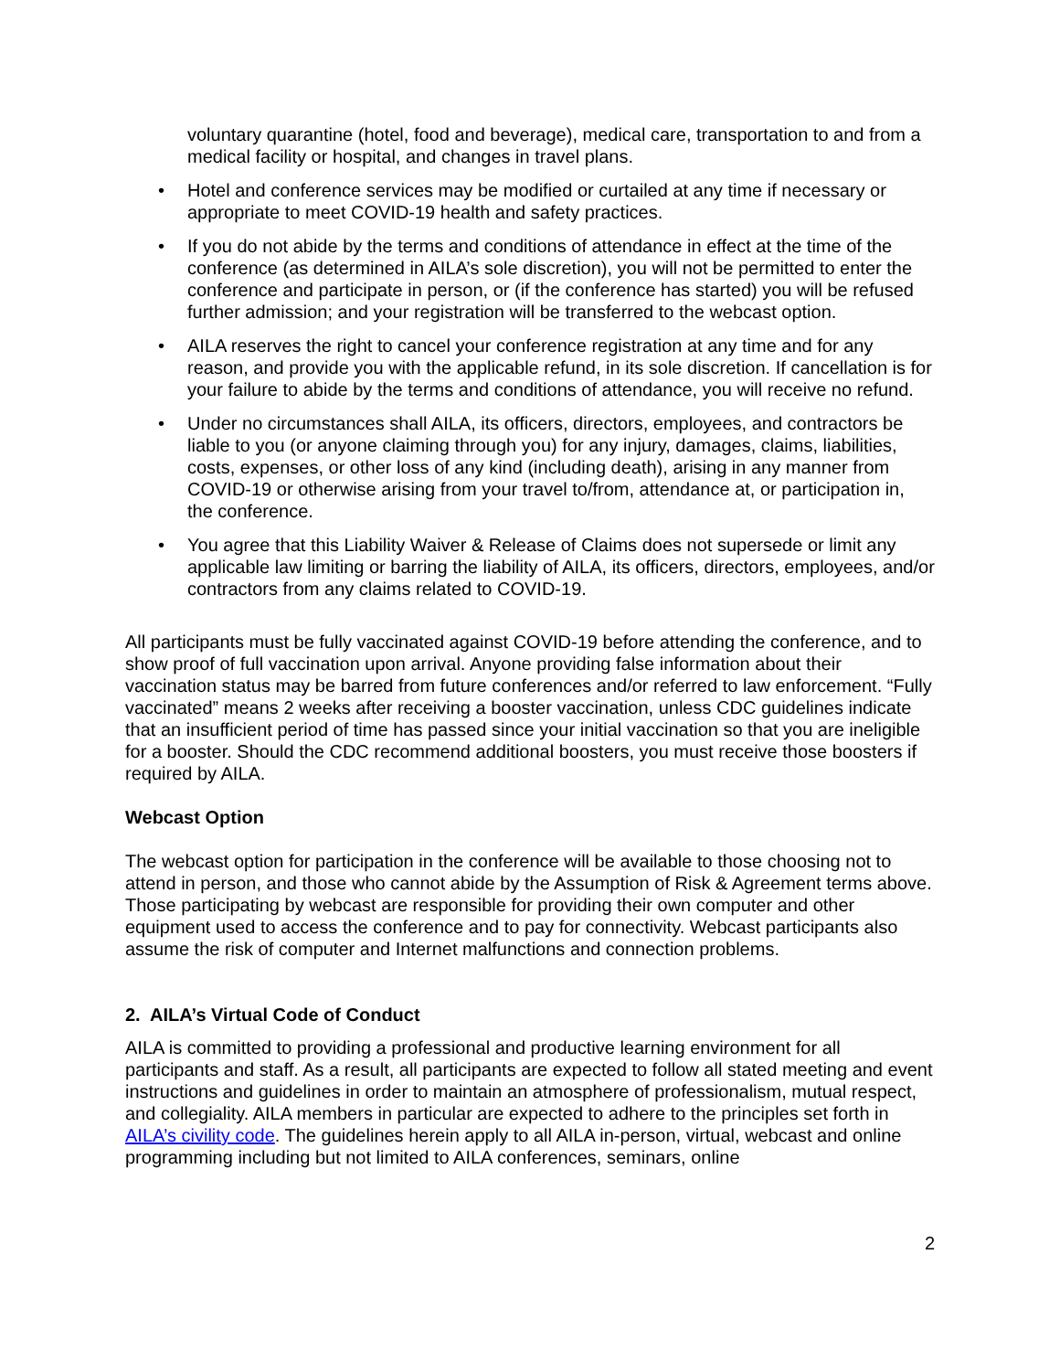voluntary quarantine (hotel, food and beverage), medical care, transportation to and from a medical facility or hospital, and changes in travel plans.
• Hotel and conference services may be modified or curtailed at any time if necessary or appropriate to meet COVID-19 health and safety practices.
• If you do not abide by the terms and conditions of attendance in effect at the time of the conference (as determined in AILA’s sole discretion), you will not be permitted to enter the conference and participate in person, or (if the conference has started) you will be refused further admission; and your registration will be transferred to the webcast option.
• AILA reserves the right to cancel your conference registration at any time and for any reason, and provide you with the applicable refund, in its sole discretion. If cancellation is for your failure to abide by the terms and conditions of attendance, you will receive no refund.
• Under no circumstances shall AILA, its officers, directors, employees, and contractors be liable to you (or anyone claiming through you) for any injury, damages, claims, liabilities, costs, expenses, or other loss of any kind (including death), arising in any manner from COVID-19 or otherwise arising from your travel to/from, attendance at, or participation in, the conference.
• You agree that this Liability Waiver & Release of Claims does not supersede or limit any applicable law limiting or barring the liability of AILA, its officers, directors, employees, and/or contractors from any claims related to COVID-19.
All participants must be fully vaccinated against COVID-19 before attending the conference, and to show proof of full vaccination upon arrival. Anyone providing false information about their vaccination status may be barred from future conferences and/or referred to law enforcement. “Fully vaccinated” means 2 weeks after receiving a booster vaccination, unless CDC guidelines indicate that an insufficient period of time has passed since your initial vaccination so that you are ineligible for a booster. Should the CDC recommend additional boosters, you must receive those boosters if required by AILA.
Webcast Option
The webcast option for participation in the conference will be available to those choosing not to attend in person, and those who cannot abide by the Assumption of Risk & Agreement terms above. Those participating by webcast are responsible for providing their own computer and other equipment used to access the conference and to pay for connectivity. Webcast participants also assume the risk of computer and Internet malfunctions and connection problems.
2. AILA’s Virtual Code of Conduct
AILA is committed to providing a professional and productive learning environment for all participants and staff. As a result, all participants are expected to follow all stated meeting and event instructions and guidelines in order to maintain an atmosphere of professionalism, mutual respect, and collegiality. AILA members in particular are expected to adhere to the principles set forth in AILA’s civility code. The guidelines herein apply to all AILA in-person, virtual, webcast and online programming including but not limited to AILA conferences, seminars, online
2